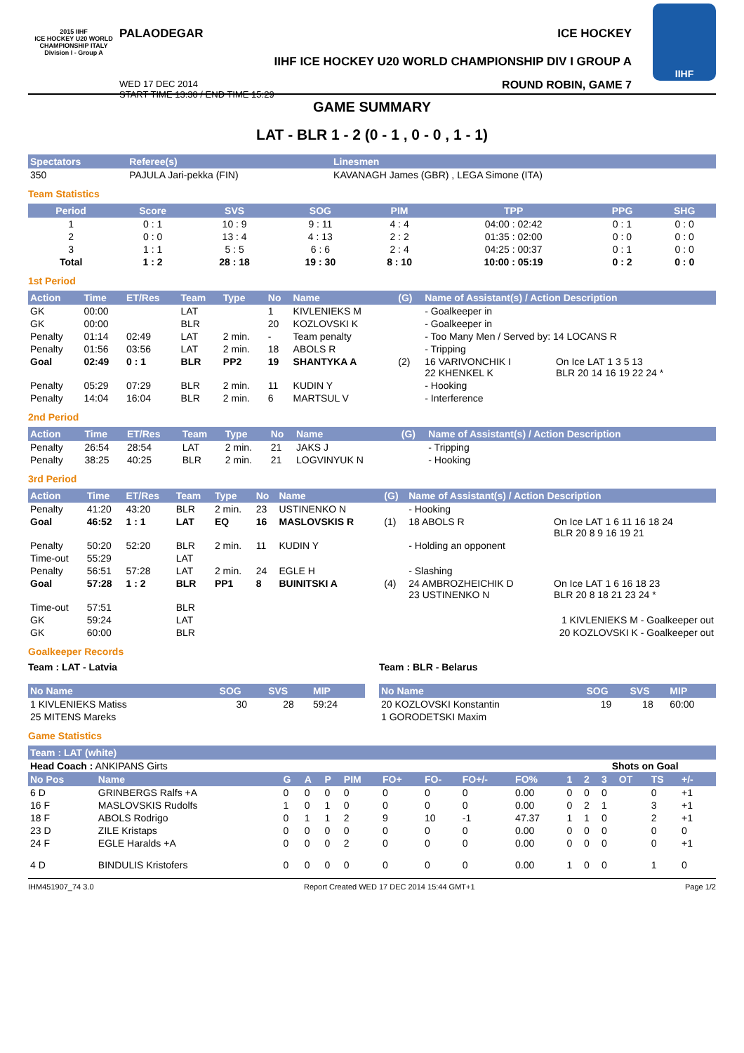2015 IIHF
ICE HOCKEY U20 WORLD CHAMPIONSHIP ITALY
Division I - Group A
PALAODEGAR ICE HOCKEY
IIHF ICE HOCKEY U20 WORLD CHAMPIONSHIP DIV I GROUP A
WED 17 DEC 2014
START TIME 13:30 / END TIME 15:29 ROUND ROBIN, GAME 7
IIHF
GAME SUMMARY
LAT - BLR 1 - 2 (0 - 1 , 0 - 0 , 1 - 1)
| Spectators | Referee(s) | Linesmen |
| --- | --- | --- |
| 350 | PAJULA Jari-pekka (FIN) | KAVANAGH James (GBR) , LEGA Simone (ITA) |
Team Statistics
| Period | Score | SVS | SOG | PIM | TPP | PPG | SHG |
| --- | --- | --- | --- | --- | --- | --- | --- |
| 1 | 0 : 1 | 10 : 9 | 9 : 11 | 4 : 4 | 04:00 : 02:42 | 0 : 1 | 0 : 0 |
| 2 | 0 : 0 | 13 : 4 | 4 : 13 | 2 : 2 | 01:35 : 02:00 | 0 : 0 | 0 : 0 |
| 3 | 1 : 1 | 5 : 5 | 6 : 6 | 2 : 4 | 04:25 : 00:37 | 0 : 1 | 0 : 0 |
| Total | 1 : 2 | 28 : 18 | 19 : 30 | 8 : 10 | 10:00 : 05:19 | 0 : 2 | 0 : 0 |
1st Period
| Action | Time | ET/Res | Team | Type | No | Name | (G) | Name of Assistant(s) / Action Description | |
| --- | --- | --- | --- | --- | --- | --- | --- | --- | --- |
| GK | 00:00 | | LAT | | 1 | KIVLENIEKS M | | - Goalkeeper in | |
| GK | 00:00 | | BLR | | 20 | KOZLOVSKI K | | - Goalkeeper in | |
| Penalty | 01:14 | 02:49 | LAT | 2 min. | - | Team penalty | | - Too Many Men / Served by: 14 LOCANS R | |
| Penalty | 01:56 | 03:56 | LAT | 2 min. | 18 | ABOLS R | | - Tripping | |
| Goal | 02:49 | 0 : 1 | BLR | PP2 | 19 | SHANTYKA A | (2) | 16 VARIVONCHIK I 22 KHENKEL K | On Ice LAT 1 3 5 13 BLR 20 14 16 19 22 24 * |
| Penalty | 05:29 | 07:29 | BLR | 2 min. | 11 | KUDIN Y | | - Hooking | |
| Penalty | 14:04 | 16:04 | BLR | 2 min. | 6 | MARTSUL V | | - Interference | |
2nd Period
| Action | Time | ET/Res | Team | Type | No | Name | (G) | Name of Assistant(s) / Action Description |
| --- | --- | --- | --- | --- | --- | --- | --- | --- |
| Penalty | 26:54 | 28:54 | LAT | 2 min. | 21 | JAKS J | | - Tripping |
| Penalty | 38:25 | 40:25 | BLR | 2 min. | 21 | LOGVINYUK N | | - Hooking |
3rd Period
| Action | Time | ET/Res | Team | Type | No | Name | (G) | Name of Assistant(s) / Action Description | |
| --- | --- | --- | --- | --- | --- | --- | --- | --- | --- |
| Penalty | 41:20 | 43:20 | BLR | 2 min. | 23 | USTINENKO N | | - Hooking | |
| Goal | 46:52 | 1 : 1 | LAT | EQ | 16 | MASLOVSKIS R | (1) | 18 ABOLS R | On Ice LAT 1 6 11 16 18 24 BLR 20 8 9 16 19 21 |
| Penalty | 50:20 | 52:20 | BLR | 2 min. | 11 | KUDIN Y | | - Holding an opponent | |
| Time-out | 55:29 | | LAT | | | | | | |
| Penalty | 56:51 | 57:28 | LAT | 2 min. | 24 | EGLE H | | - Slashing | |
| Goal | 57:28 | 1 : 2 | BLR | PP1 | 8 | BUINITSKI A | (4) | 24 AMBROZHEICHIK D 23 USTINENKO N | On Ice LAT 1 6 16 18 23 BLR 20 8 18 21 23 24 * |
| Time-out | 57:51 | | BLR | | | | | | |
| GK | 59:24 | | LAT | | | | | 1 KIVLENIEKS M - Goalkeeper out | |
| GK | 60:00 | | BLR | | | | | 20 KOZLOVSKI K - Goalkeeper out | |
Goalkeeper Records
Team : LAT - Latvia
| No Name | SOG | SVS | MIP |
| --- | --- | --- | --- |
| 1 KIVLENIEKS Matiss | 30 | 28 | 59:24 |
| 25 MITENS Mareks | | | |
Team : BLR - Belarus
| No Name | SOG | SVS | MIP |
| --- | --- | --- | --- |
| 20 KOZLOVSKI Konstantin | 19 | 18 | 60:00 |
| 1 GORODETSKI Maxim | | | |
Game Statistics
| Team : LAT (white) | | | | | | | | | | | | | | | | |
| --- | --- | --- | --- | --- | --- | --- | --- | --- | --- | --- | --- | --- | --- | --- | --- | --- |
| Head Coach : ANKIPANS Girts | | | | | | | | | | | Shots on Goal | | | | | |
| No Pos | Name | G | A | P | PIM | FO+ | FO- | FO+/- | FO% | 1 | 2 | 3 | OT | TS | +/- | |
| 6 D | GRINBERGS Ralfs +A | 0 | 0 | 0 | 0 | 0 | 0 | 0 | 0.00 | 0 | 0 | 0 | | 0 | +1 | |
| 16 F | MASLOVSKIS Rudolfs | 1 | 0 | 1 | 0 | 0 | 0 | 0 | 0.00 | 0 | 2 | 1 | | 3 | +1 | |
| 18 F | ABOLS Rodrigo | 0 | 1 | 1 | 2 | 9 | 10 | -1 | 47.37 | 1 | 1 | 0 | | 2 | +1 | |
| 23 D | ZILE Kristaps | 0 | 0 | 0 | 0 | 0 | 0 | 0 | 0.00 | 0 | 0 | 0 | | 0 | 0 | |
| 24 F | EGLE Haralds +A | 0 | 0 | 0 | 2 | 0 | 0 | 0 | 0.00 | 0 | 0 | 0 | | 0 | +1 | |
| 4 D | BINDULIS Kristofers | 0 | 0 | 0 | 0 | 0 | 0 | 0 | 0.00 | 1 | 0 | 0 | | 1 | 0 | |
IHM451907_74 3.0 Report Created WED 17 DEC 2014 15:44 GMT+1 Page 1/2